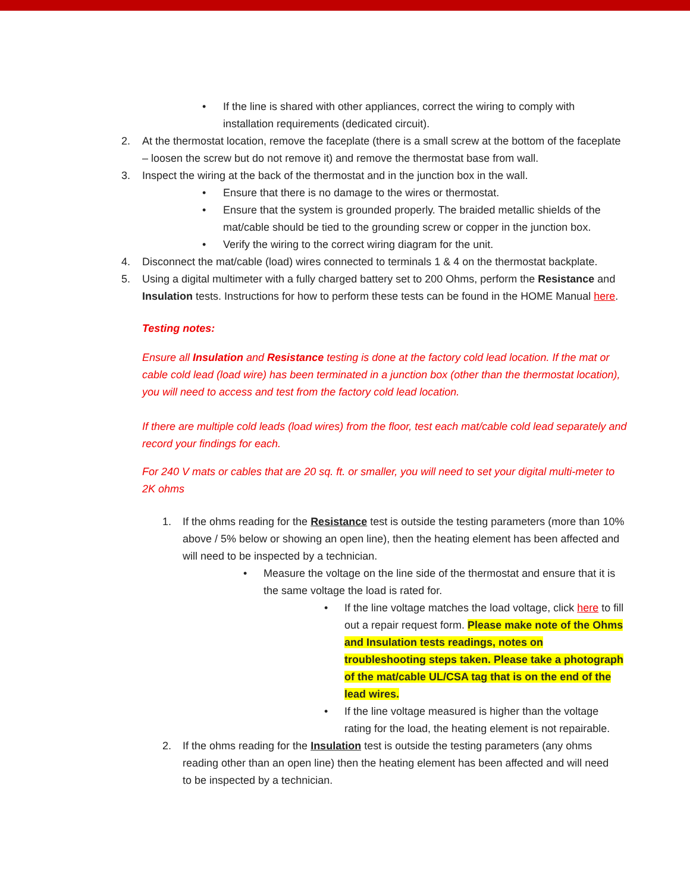• If the line is shared with other appliances, correct the wiring to comply with installation requirements (dedicated circuit).
2. At the thermostat location, remove the faceplate (there is a small screw at the bottom of the faceplate – loosen the screw but do not remove it) and remove the thermostat base from wall.
3. Inspect the wiring at the back of the thermostat and in the junction box in the wall.
• Ensure that there is no damage to the wires or thermostat.
• Ensure that the system is grounded properly. The braided metallic shields of the mat/cable should be tied to the grounding screw or copper in the junction box.
• Verify the wiring to the correct wiring diagram for the unit.
4. Disconnect the mat/cable (load) wires connected to terminals 1 & 4 on the thermostat backplate.
5. Using a digital multimeter with a fully charged battery set to 200 Ohms, perform the Resistance and Insulation tests. Instructions for how to perform these tests can be found in the HOME Manual here.
Testing notes:
Ensure all Insulation and Resistance testing is done at the factory cold lead location. If the mat or cable cold lead (load wire) has been terminated in a junction box (other than the thermostat location), you will need to access and test from the factory cold lead location.
If there are multiple cold leads (load wires) from the floor, test each mat/cable cold lead separately and record your findings for each.
For 240 V mats or cables that are 20 sq. ft. or smaller, you will need to set your digital multi-meter to 2K ohms
1. If the ohms reading for the Resistance test is outside the testing parameters (more than 10% above / 5% below or showing an open line), then the heating element has been affected and will need to be inspected by a technician.
• Measure the voltage on the line side of the thermostat and ensure that it is the same voltage the load is rated for.
• If the line voltage matches the load voltage, click here to fill out a repair request form. Please make note of the Ohms and Insulation tests readings, notes on troubleshooting steps taken. Please take a photograph of the mat/cable UL/CSA tag that is on the end of the lead wires.
• If the line voltage measured is higher than the voltage rating for the load, the heating element is not repairable.
2. If the ohms reading for the Insulation test is outside the testing parameters (any ohms reading other than an open line) then the heating element has been affected and will need to be inspected by a technician.